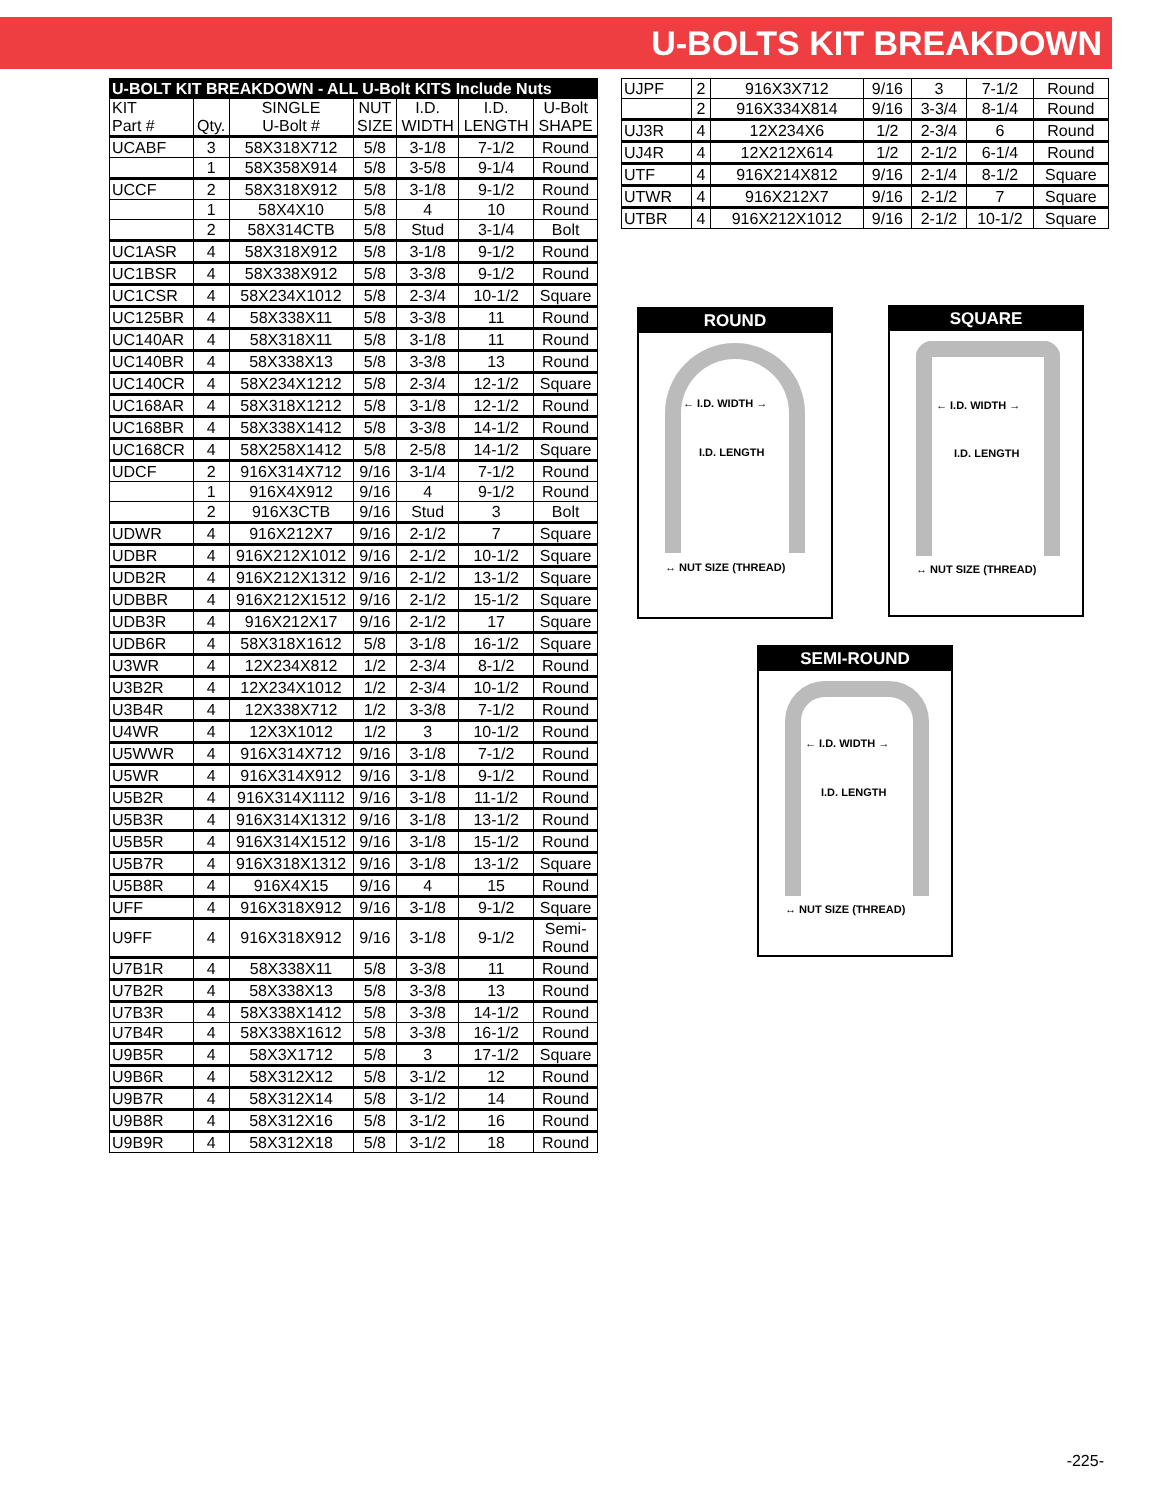U-BOLTS KIT BREAKDOWN
| U-BOLT KIT BREAKDOWN - ALL U-Bolt KITS Include Nuts | | | | | | |
| --- | --- | --- | --- | --- | --- | --- |
| KIT Part # | Qty. | SINGLE U-Bolt # | NUT SIZE | I.D. WIDTH | I.D. LENGTH | U-Bolt SHAPE |
| UCABF | 3 | 58X318X712 | 5/8 | 3-1/8 | 7-1/2 | Round |
| | 1 | 58X358X914 | 5/8 | 3-5/8 | 9-1/4 | Round |
| UCCF | 2 | 58X318X912 | 5/8 | 3-1/8 | 9-1/2 | Round |
| | 1 | 58X4X10 | 5/8 | 4 | 10 | Round |
| | 2 | 58X314CTB | 5/8 | Stud | 3-1/4 | Bolt |
| UC1ASR | 4 | 58X318X912 | 5/8 | 3-1/8 | 9-1/2 | Round |
| UC1BSR | 4 | 58X338X912 | 5/8 | 3-3/8 | 9-1/2 | Round |
| UC1CSR | 4 | 58X234X1012 | 5/8 | 2-3/4 | 10-1/2 | Square |
| UC125BR | 4 | 58X338X11 | 5/8 | 3-3/8 | 11 | Round |
| UC140AR | 4 | 58X318X11 | 5/8 | 3-1/8 | 11 | Round |
| UC140BR | 4 | 58X338X13 | 5/8 | 3-3/8 | 13 | Round |
| UC140CR | 4 | 58X234X1212 | 5/8 | 2-3/4 | 12-1/2 | Square |
| UC168AR | 4 | 58X318X1212 | 5/8 | 3-1/8 | 12-1/2 | Round |
| UC168BR | 4 | 58X338X1412 | 5/8 | 3-3/8 | 14-1/2 | Round |
| UC168CR | 4 | 58X258X1412 | 5/8 | 2-5/8 | 14-1/2 | Square |
| UDCF | 2 | 916X314X712 | 9/16 | 3-1/4 | 7-1/2 | Round |
| | 1 | 916X4X912 | 9/16 | 4 | 9-1/2 | Round |
| | 2 | 916X3CTB | 9/16 | Stud | 3 | Bolt |
| UDWR | 4 | 916X212X7 | 9/16 | 2-1/2 | 7 | Square |
| UDBR | 4 | 916X212X1012 | 9/16 | 2-1/2 | 10-1/2 | Square |
| UDB2R | 4 | 916X212X1312 | 9/16 | 2-1/2 | 13-1/2 | Square |
| UDBBR | 4 | 916X212X1512 | 9/16 | 2-1/2 | 15-1/2 | Square |
| UDB3R | 4 | 916X212X17 | 9/16 | 2-1/2 | 17 | Square |
| UDB6R | 4 | 58X318X1612 | 5/8 | 3-1/8 | 16-1/2 | Square |
| U3WR | 4 | 12X234X812 | 1/2 | 2-3/4 | 8-1/2 | Round |
| U3B2R | 4 | 12X234X1012 | 1/2 | 2-3/4 | 10-1/2 | Round |
| U3B4R | 4 | 12X338X712 | 1/2 | 3-3/8 | 7-1/2 | Round |
| U4WR | 4 | 12X3X1012 | 1/2 | 3 | 10-1/2 | Round |
| U5WWR | 4 | 916X314X712 | 9/16 | 3-1/8 | 7-1/2 | Round |
| U5WR | 4 | 916X314X912 | 9/16 | 3-1/8 | 9-1/2 | Round |
| U5B2R | 4 | 916X314X1112 | 9/16 | 3-1/8 | 11-1/2 | Round |
| U5B3R | 4 | 916X314X1312 | 9/16 | 3-1/8 | 13-1/2 | Round |
| U5B5R | 4 | 916X314X1512 | 9/16 | 3-1/8 | 15-1/2 | Round |
| U5B7R | 4 | 916X318X1312 | 9/16 | 3-1/8 | 13-1/2 | Square |
| U5B8R | 4 | 916X4X15 | 9/16 | 4 | 15 | Round |
| UFF | 4 | 916X318X912 | 9/16 | 3-1/8 | 9-1/2 | Square |
| U9FF | 4 | 916X318X912 | 9/16 | 3-1/8 | 9-1/2 | Semi- Round |
| U7B1R | 4 | 58X338X11 | 5/8 | 3-3/8 | 11 | Round |
| U7B2R | 4 | 58X338X13 | 5/8 | 3-3/8 | 13 | Round |
| U7B3R | 4 | 58X338X1412 | 5/8 | 3-3/8 | 14-1/2 | Round |
| U7B4R | 4 | 58X338X1612 | 5/8 | 3-3/8 | 16-1/2 | Round |
| U9B5R | 4 | 58X3X1712 | 5/8 | 3 | 17-1/2 | Square |
| U9B6R | 4 | 58X312X12 | 5/8 | 3-1/2 | 12 | Round |
| U9B7R | 4 | 58X312X14 | 5/8 | 3-1/2 | 14 | Round |
| U9B8R | 4 | 58X312X16 | 5/8 | 3-1/2 | 16 | Round |
| U9B9R | 4 | 58X312X18 | 5/8 | 3-1/2 | 18 | Round |
| UJPF | 2 | 916X3X712 | 9/16 | 3 | 7-1/2 | Round |
| | 2 | 916X334X814 | 9/16 | 3-3/4 | 8-1/4 | Round |
| UJ3R | 4 | 12X234X6 | 1/2 | 2-3/4 | 6 | Round |
| UJ4R | 4 | 12X212X614 | 1/2 | 2-1/2 | 6-1/4 | Round |
| UTF | 4 | 916X214X812 | 9/16 | 2-1/4 | 8-1/2 | Square |
| UTWR | 4 | 916X212X7 | 9/16 | 2-1/2 | 7 | Square |
| UTBR | 4 | 916X212X1012 | 9/16 | 2-1/2 | 10-1/2 | Square |
ROUND
← I.D. WIDTH →
I.D. LENGTH
↔ NUT SIZE (THREAD)
SQUARE
← I.D. WIDTH →
I.D. LENGTH
↔ NUT SIZE (THREAD)
SEMI-ROUND
← I.D. WIDTH →
I.D. LENGTH
↔ NUT SIZE (THREAD)
-225-